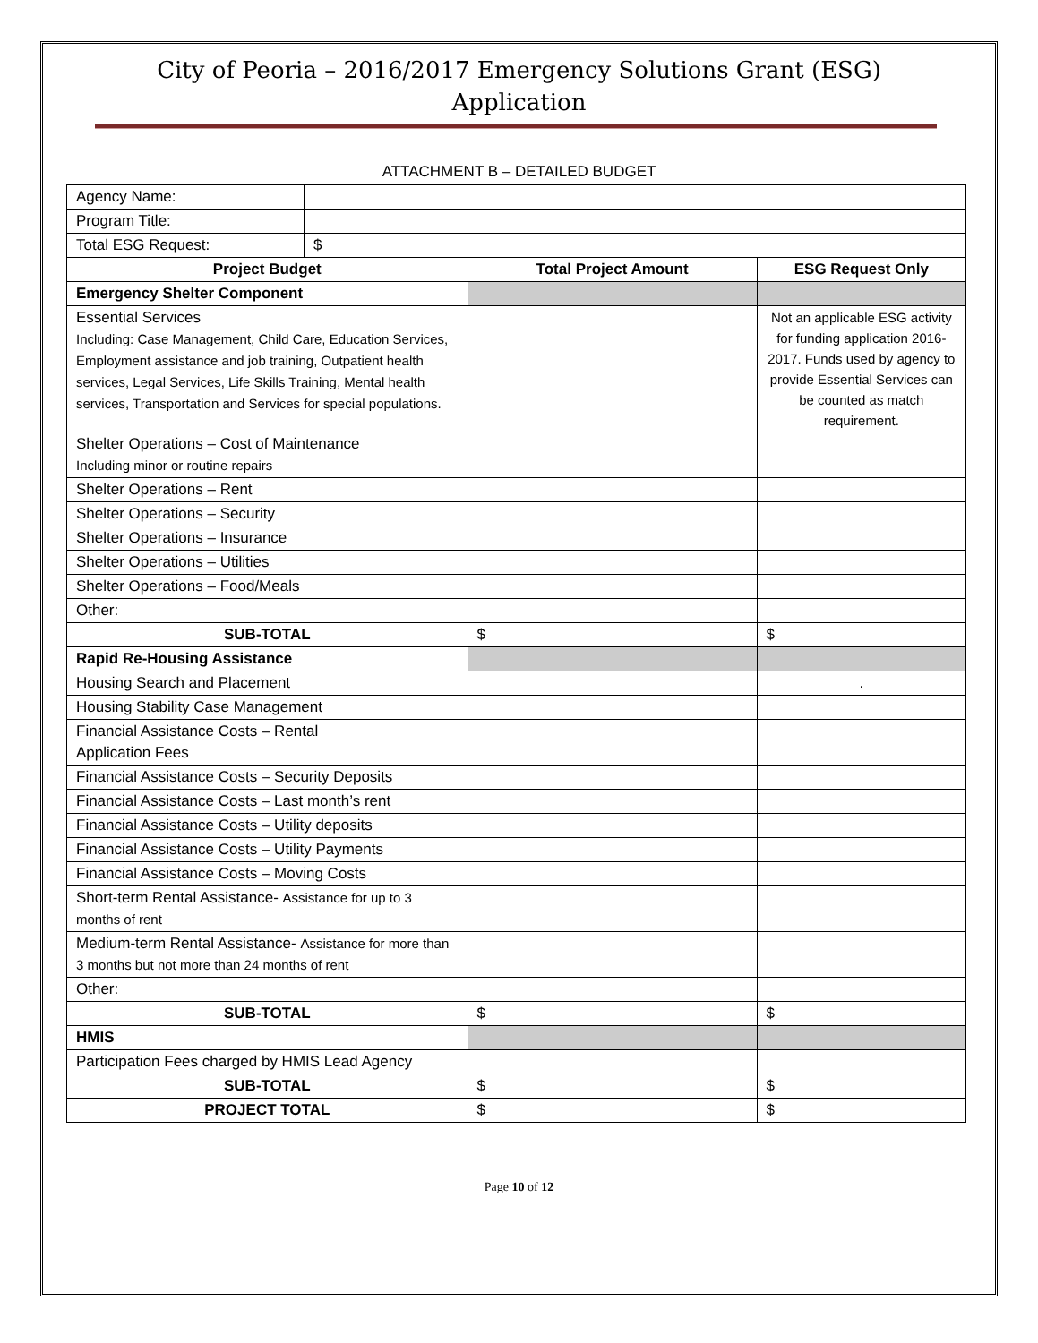City of Peoria – 2016/2017 Emergency Solutions Grant (ESG)
Application
ATTACHMENT B – DETAILED BUDGET
| Agency Name: | | | |
| Program Title: | | | |
| Total ESG Request: | $ | | |
| Project Budget | | Total Project Amount | ESG Request Only |
| Emergency Shelter Component | | | |
| Essential Services Including: Case Management, Child Care, Education Services, Employment assistance and job training, Outpatient health services, Legal Services, Life Skills Training, Mental health services, Transportation and Services for special populations. | | | Not an applicable ESG activity for funding application 2016-2017. Funds used by agency to provide Essential Services can be counted as match requirement. |
| Shelter Operations – Cost of Maintenance Including minor or routine repairs | | | |
| Shelter Operations – Rent | | | |
| Shelter Operations – Security | | | |
| Shelter Operations – Insurance | | | |
| Shelter Operations – Utilities | | | |
| Shelter Operations – Food/Meals | | | |
| Other: | | | |
| SUB-TOTAL | | $ | $ |
| Rapid Re-Housing Assistance | | | |
| Housing Search and Placement | | | . |
| Housing Stability Case Management | | | |
| Financial Assistance Costs – Rental Application Fees | | | |
| Financial Assistance Costs – Security Deposits | | | |
| Financial Assistance Costs – Last month’s rent | | | |
| Financial Assistance Costs – Utility deposits | | | |
| Financial Assistance Costs – Utility Payments | | | |
| Financial Assistance Costs – Moving Costs | | | |
| Short-term Rental Assistance- Assistance for up to 3 months of rent | | | |
| Medium-term Rental Assistance- Assistance for more than 3 months but not more than 24 months of rent | | | |
| Other: | | | |
| SUB-TOTAL | | $ | $ |
| HMIS | | | |
| Participation Fees charged by HMIS Lead Agency | | | |
| SUB-TOTAL | | $ | $ |
| PROJECT TOTAL | | $ | $ |
Page 10 of 12